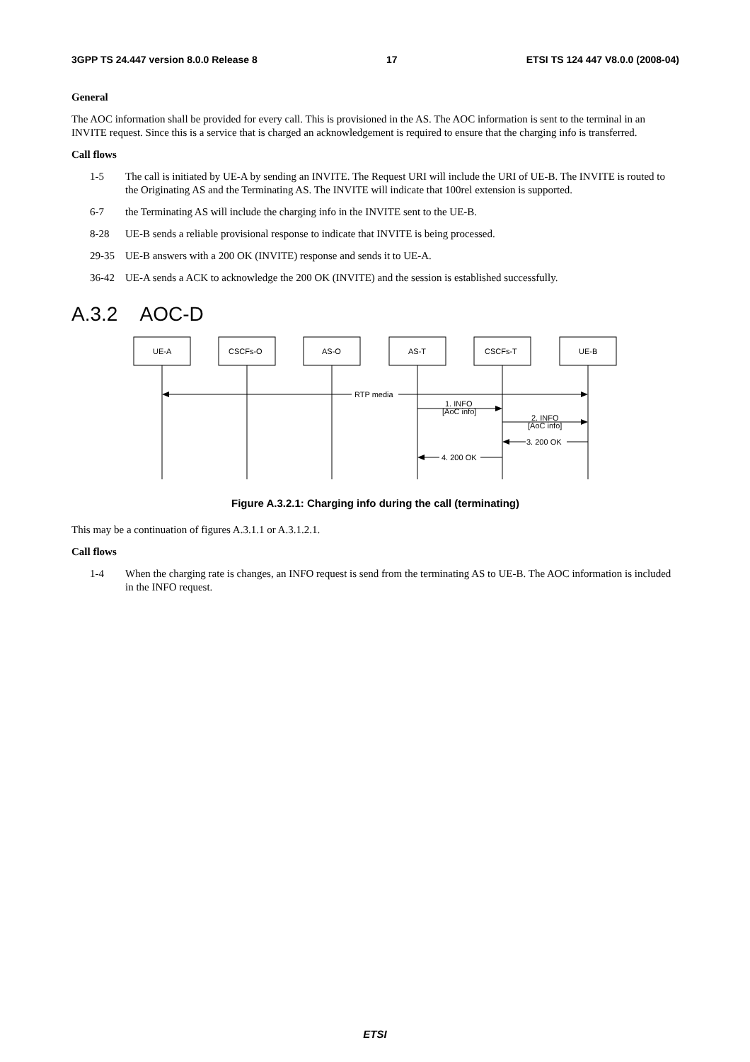3GPP TS 24.447 version 8.0.0 Release 8 17 ETSI TS 124 447 V8.0.0 (2008-04)
General
The AOC information shall be provided for every call. This is provisioned in the AS. The AOC information is sent to the terminal in an INVITE request. Since this is a service that is charged an acknowledgement is required to ensure that the charging info is transferred.
Call flows
1-5 The call is initiated by UE-A by sending an INVITE. The Request URI will include the URI of UE-B. The INVITE is routed to the Originating AS and the Terminating AS. The INVITE will indicate that 100rel extension is supported.
6-7 the Terminating AS will include the charging info in the INVITE sent to the UE-B.
8-28 UE-B sends a reliable provisional response to indicate that INVITE is being processed.
29-35 UE-B answers with a 200 OK (INVITE) response and sends it to UE-A.
36-42 UE-A sends a ACK to acknowledge the 200 OK (INVITE) and the session is established successfully.
A.3.2 AOC-D
RTP media
1. INFO
[AoC info]
2. INFO
[AoC info]
3. 200 OK
4. 200 OK
UE-A
CSCFs-O
AS-O
AS-T
CSCFs-T
UE-B
Figure A.3.2.1: Charging info during the call (terminating)
This may be a continuation of figures A.3.1.1 or A.3.1.2.1.
Call flows
1-4 When the charging rate is changes, an INFO request is send from the terminating AS to UE-B. The AOC information is included in the INFO request.
ETSI